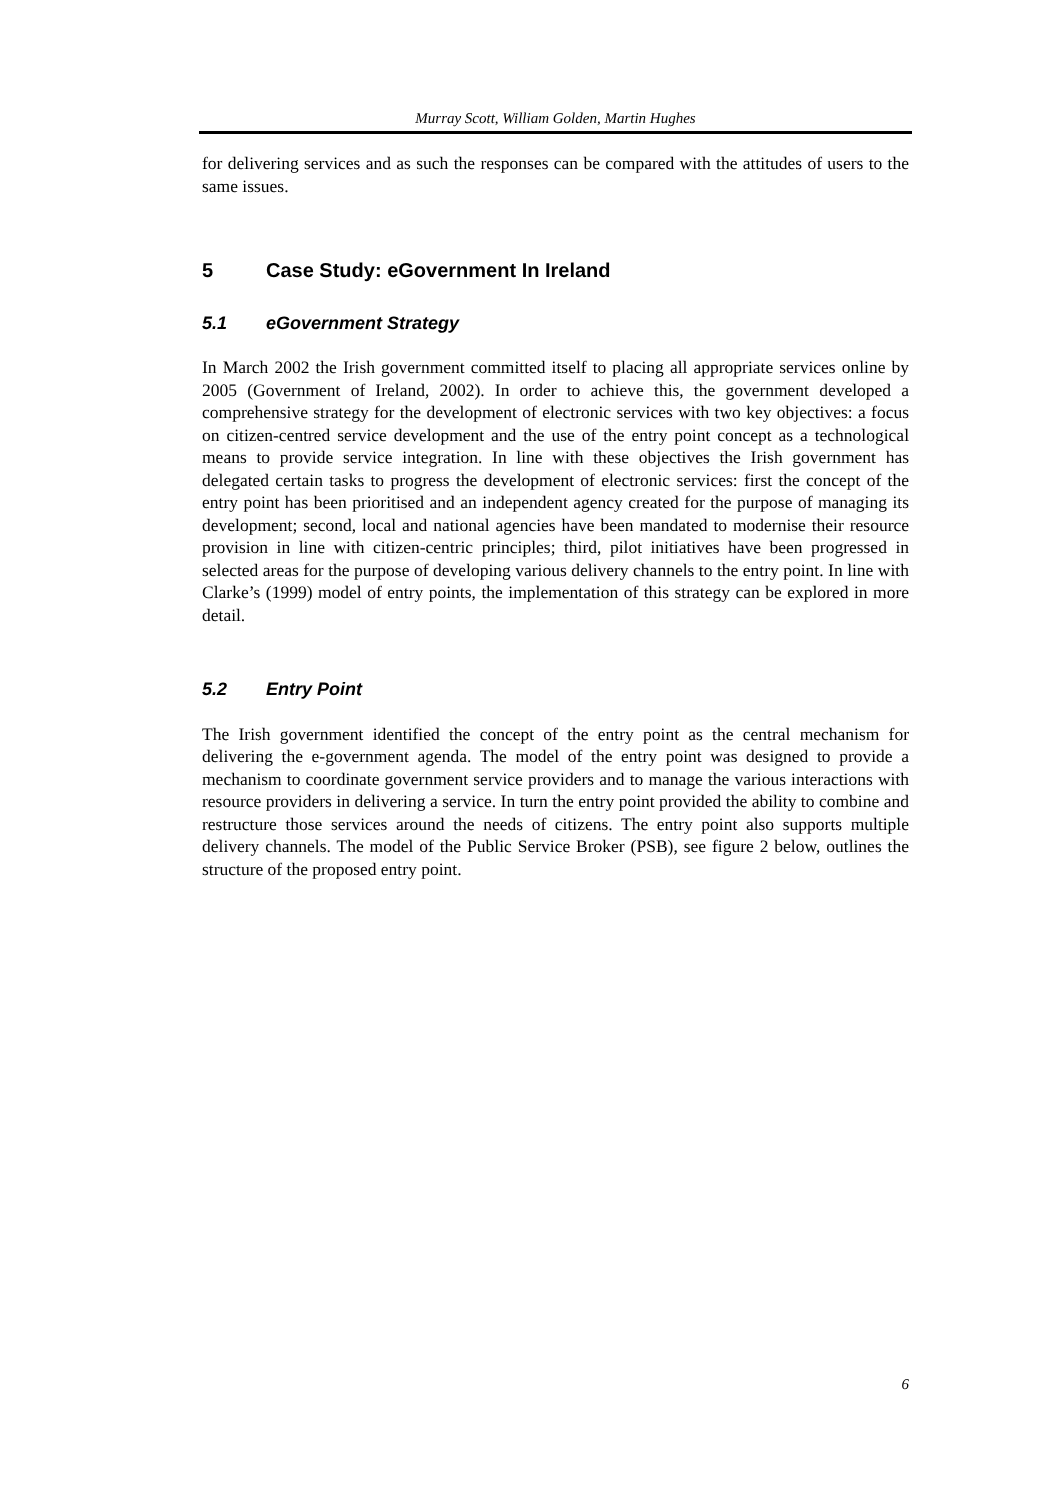Murray Scott, William Golden, Martin Hughes
for delivering services and as such the responses can be compared with the attitudes of users to the same issues.
5 Case Study: eGovernment In Ireland
5.1 eGovernment Strategy
In March 2002 the Irish government committed itself to placing all appropriate services online by 2005 (Government of Ireland, 2002). In order to achieve this, the government developed a comprehensive strategy for the development of electronic services with two key objectives: a focus on citizen-centred service development and the use of the entry point concept as a technological means to provide service integration. In line with these objectives the Irish government has delegated certain tasks to progress the development of electronic services: first the concept of the entry point has been prioritised and an independent agency created for the purpose of managing its development; second, local and national agencies have been mandated to modernise their resource provision in line with citizen-centric principles; third, pilot initiatives have been progressed in selected areas for the purpose of developing various delivery channels to the entry point. In line with Clarke’s (1999) model of entry points, the implementation of this strategy can be explored in more detail.
5.2 Entry Point
The Irish government identified the concept of the entry point as the central mechanism for delivering the e-government agenda. The model of the entry point was designed to provide a mechanism to coordinate government service providers and to manage the various interactions with resource providers in delivering a service. In turn the entry point provided the ability to combine and restructure those services around the needs of citizens. The entry point also supports multiple delivery channels. The model of the Public Service Broker (PSB), see figure 2 below, outlines the structure of the proposed entry point.
6